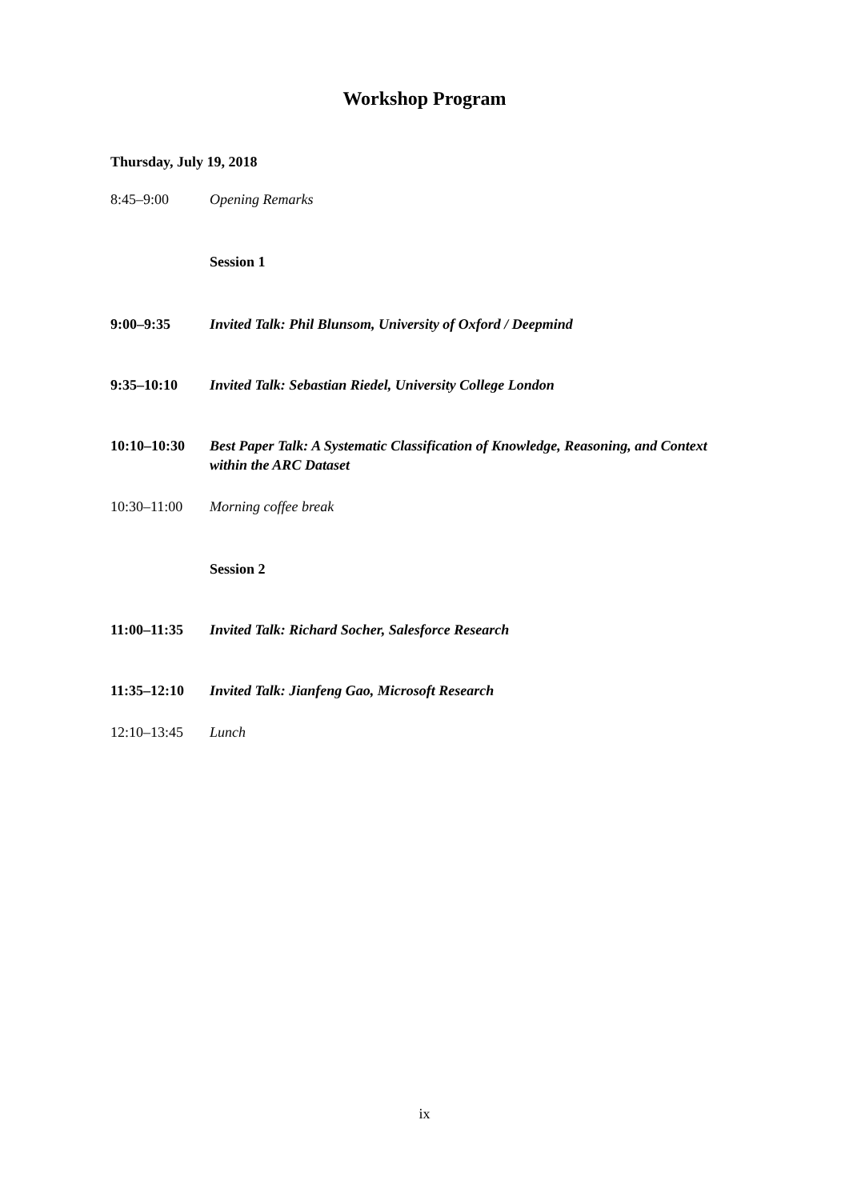Workshop Program
Thursday, July 19, 2018
| 8:45–9:00 | Opening Remarks |
| | Session 1 |
| 9:00–9:35 | Invited Talk: Phil Blunsom, University of Oxford / Deepmind |
| 9:35–10:10 | Invited Talk: Sebastian Riedel, University College London |
| 10:10–10:30 | Best Paper Talk: A Systematic Classification of Knowledge, Reasoning, and Context within the ARC Dataset |
| 10:30–11:00 | Morning coffee break |
| | Session 2 |
| 11:00–11:35 | Invited Talk: Richard Socher, Salesforce Research |
| 11:35–12:10 | Invited Talk: Jianfeng Gao, Microsoft Research |
| 12:10–13:45 | Lunch |
ix